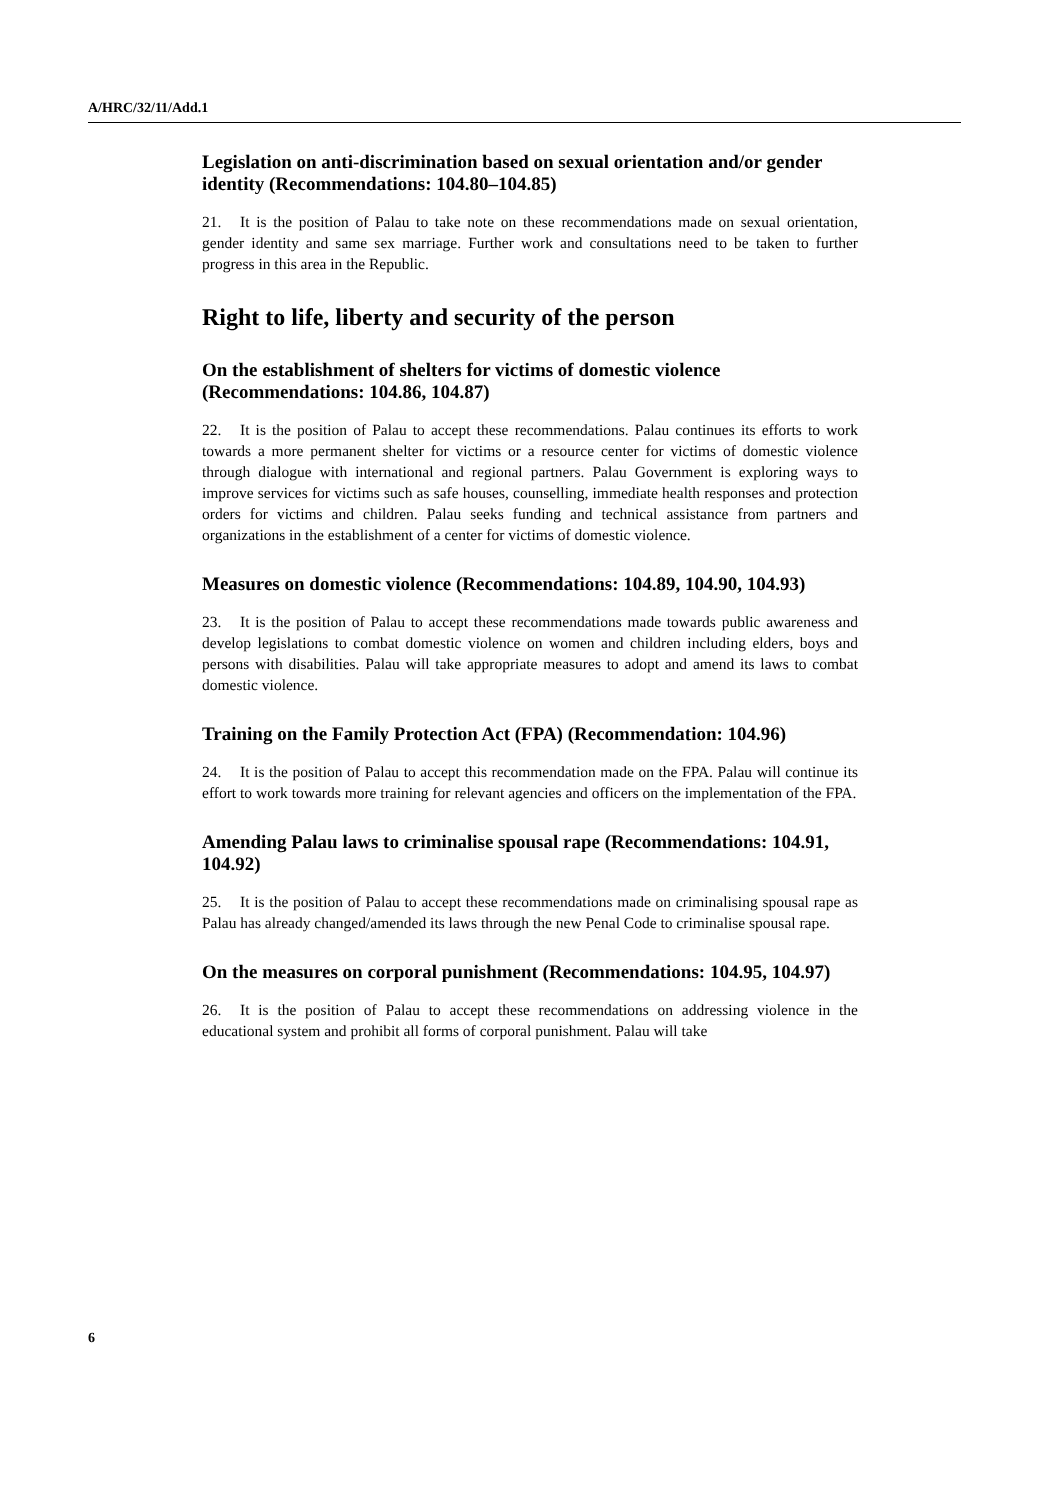A/HRC/32/11/Add.1
Legislation on anti-discrimination based on sexual orientation and/or gender identity (Recommendations: 104.80–104.85)
21. It is the position of Palau to take note on these recommendations made on sexual orientation, gender identity and same sex marriage. Further work and consultations need to be taken to further progress in this area in the Republic.
Right to life, liberty and security of the person
On the establishment of shelters for victims of domestic violence (Recommendations: 104.86, 104.87)
22. It is the position of Palau to accept these recommendations. Palau continues its efforts to work towards a more permanent shelter for victims or a resource center for victims of domestic violence through dialogue with international and regional partners. Palau Government is exploring ways to improve services for victims such as safe houses, counselling, immediate health responses and protection orders for victims and children. Palau seeks funding and technical assistance from partners and organizations in the establishment of a center for victims of domestic violence.
Measures on domestic violence (Recommendations: 104.89, 104.90, 104.93)
23. It is the position of Palau to accept these recommendations made towards public awareness and develop legislations to combat domestic violence on women and children including elders, boys and persons with disabilities. Palau will take appropriate measures to adopt and amend its laws to combat domestic violence.
Training on the Family Protection Act (FPA) (Recommendation: 104.96)
24. It is the position of Palau to accept this recommendation made on the FPA. Palau will continue its effort to work towards more training for relevant agencies and officers on the implementation of the FPA.
Amending Palau laws to criminalise spousal rape (Recommendations: 104.91, 104.92)
25. It is the position of Palau to accept these recommendations made on criminalising spousal rape as Palau has already changed/amended its laws through the new Penal Code to criminalise spousal rape.
On the measures on corporal punishment (Recommendations: 104.95, 104.97)
26. It is the position of Palau to accept these recommendations on addressing violence in the educational system and prohibit all forms of corporal punishment. Palau will take
6